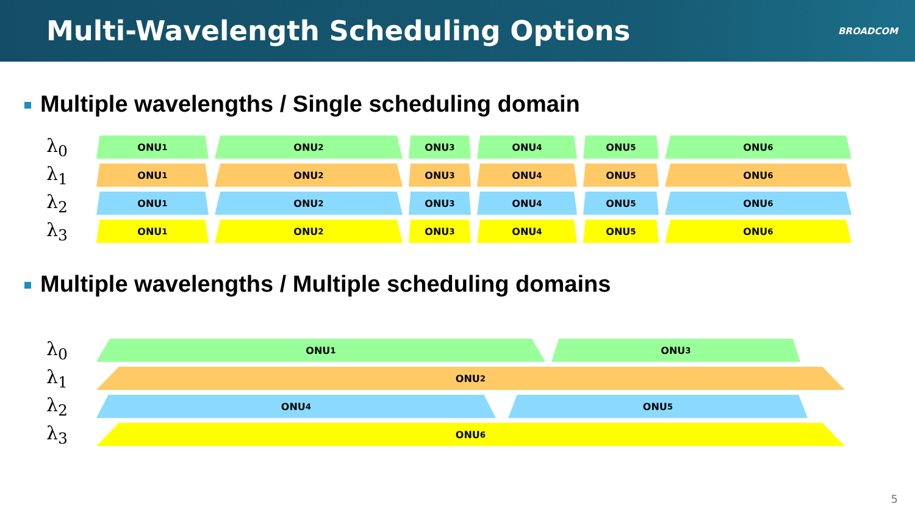Multi-Wavelength Scheduling Options
BROADCOM
Multiple wavelengths / Single scheduling domain
λ<sub>0</sub>
ONU<sub>1</sub> ONU<sub>2</sub> ONU<sub>3</sub> ONU<sub>4</sub> ONU<sub>5</sub> ONU<sub>6</sub>
λ<sub>1</sub>
ONU<sub>1</sub> ONU<sub>2</sub> ONU<sub>3</sub> ONU<sub>4</sub> ONU<sub>5</sub> ONU<sub>6</sub>
λ<sub>2</sub>
ONU<sub>1</sub> ONU<sub>2</sub> ONU<sub>3</sub> ONU<sub>4</sub> ONU<sub>5</sub> ONU<sub>6</sub>
λ<sub>3</sub>
ONU<sub>1</sub> ONU<sub>2</sub> ONU<sub>3</sub> ONU<sub>4</sub> ONU<sub>5</sub> ONU<sub>6</sub>
Multiple wavelengths / Multiple scheduling domains
λ<sub>0</sub>
ONU<sub>1</sub> ONU<sub>3</sub>
λ<sub>1</sub>
ONU<sub>2</sub>
λ<sub>2</sub>
ONU<sub>4</sub> ONU<sub>5</sub>
λ<sub>3</sub>
ONU<sub>6</sub>
5